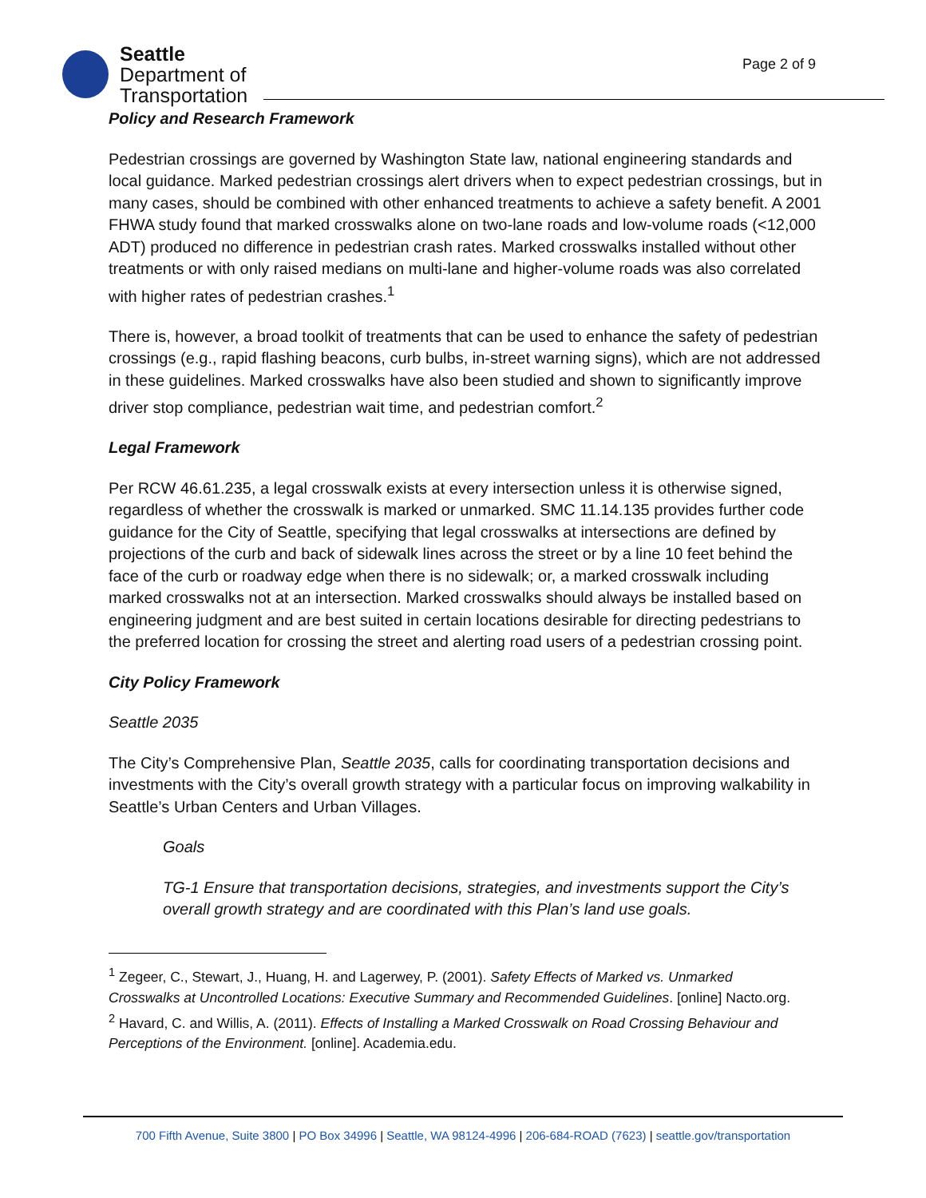Seattle
Department of
Transportation
Page 2 of 9
Policy and Research Framework
Pedestrian crossings are governed by Washington State law, national engineering standards and local guidance. Marked pedestrian crossings alert drivers when to expect pedestrian crossings, but in many cases, should be combined with other enhanced treatments to achieve a safety benefit. A 2001 FHWA study found that marked crosswalks alone on two-lane roads and low-volume roads (<12,000 ADT) produced no difference in pedestrian crash rates. Marked crosswalks installed without other treatments or with only raised medians on multi-lane and higher-volume roads was also correlated with higher rates of pedestrian crashes.<sup>1</sup>
There is, however, a broad toolkit of treatments that can be used to enhance the safety of pedestrian crossings (e.g., rapid flashing beacons, curb bulbs, in-street warning signs), which are not addressed in these guidelines. Marked crosswalks have also been studied and shown to significantly improve driver stop compliance, pedestrian wait time, and pedestrian comfort.<sup>2</sup>
Legal Framework
Per RCW 46.61.235, a legal crosswalk exists at every intersection unless it is otherwise signed, regardless of whether the crosswalk is marked or unmarked. SMC 11.14.135 provides further code guidance for the City of Seattle, specifying that legal crosswalks at intersections are defined by projections of the curb and back of sidewalk lines across the street or by a line 10 feet behind the face of the curb or roadway edge when there is no sidewalk; or, a marked crosswalk including marked crosswalks not at an intersection. Marked crosswalks should always be installed based on engineering judgment and are best suited in certain locations desirable for directing pedestrians to the preferred location for crossing the street and alerting road users of a pedestrian crossing point.
City Policy Framework
Seattle 2035
The City’s Comprehensive Plan, Seattle 2035, calls for coordinating transportation decisions and investments with the City’s overall growth strategy with a particular focus on improving walkability in Seattle’s Urban Centers and Urban Villages.
Goals
TG-1 Ensure that transportation decisions, strategies, and investments support the City’s overall growth strategy and are coordinated with this Plan’s land use goals.
<sup>1</sup> Zegeer, C., Stewart, J., Huang, H. and Lagerwey, P. (2001). Safety Effects of Marked vs. Unmarked Crosswalks at Uncontrolled Locations: Executive Summary and Recommended Guidelines. [online] Nacto.org.
<sup>2</sup> Havard, C. and Willis, A. (2011). Effects of Installing a Marked Crosswalk on Road Crossing Behaviour and Perceptions of the Environment. [online]. Academia.edu.
700 Fifth Avenue, Suite 3800 | PO Box 34996 | Seattle, WA 98124-4996 | 206-684-ROAD (7623) | seattle.gov/transportation